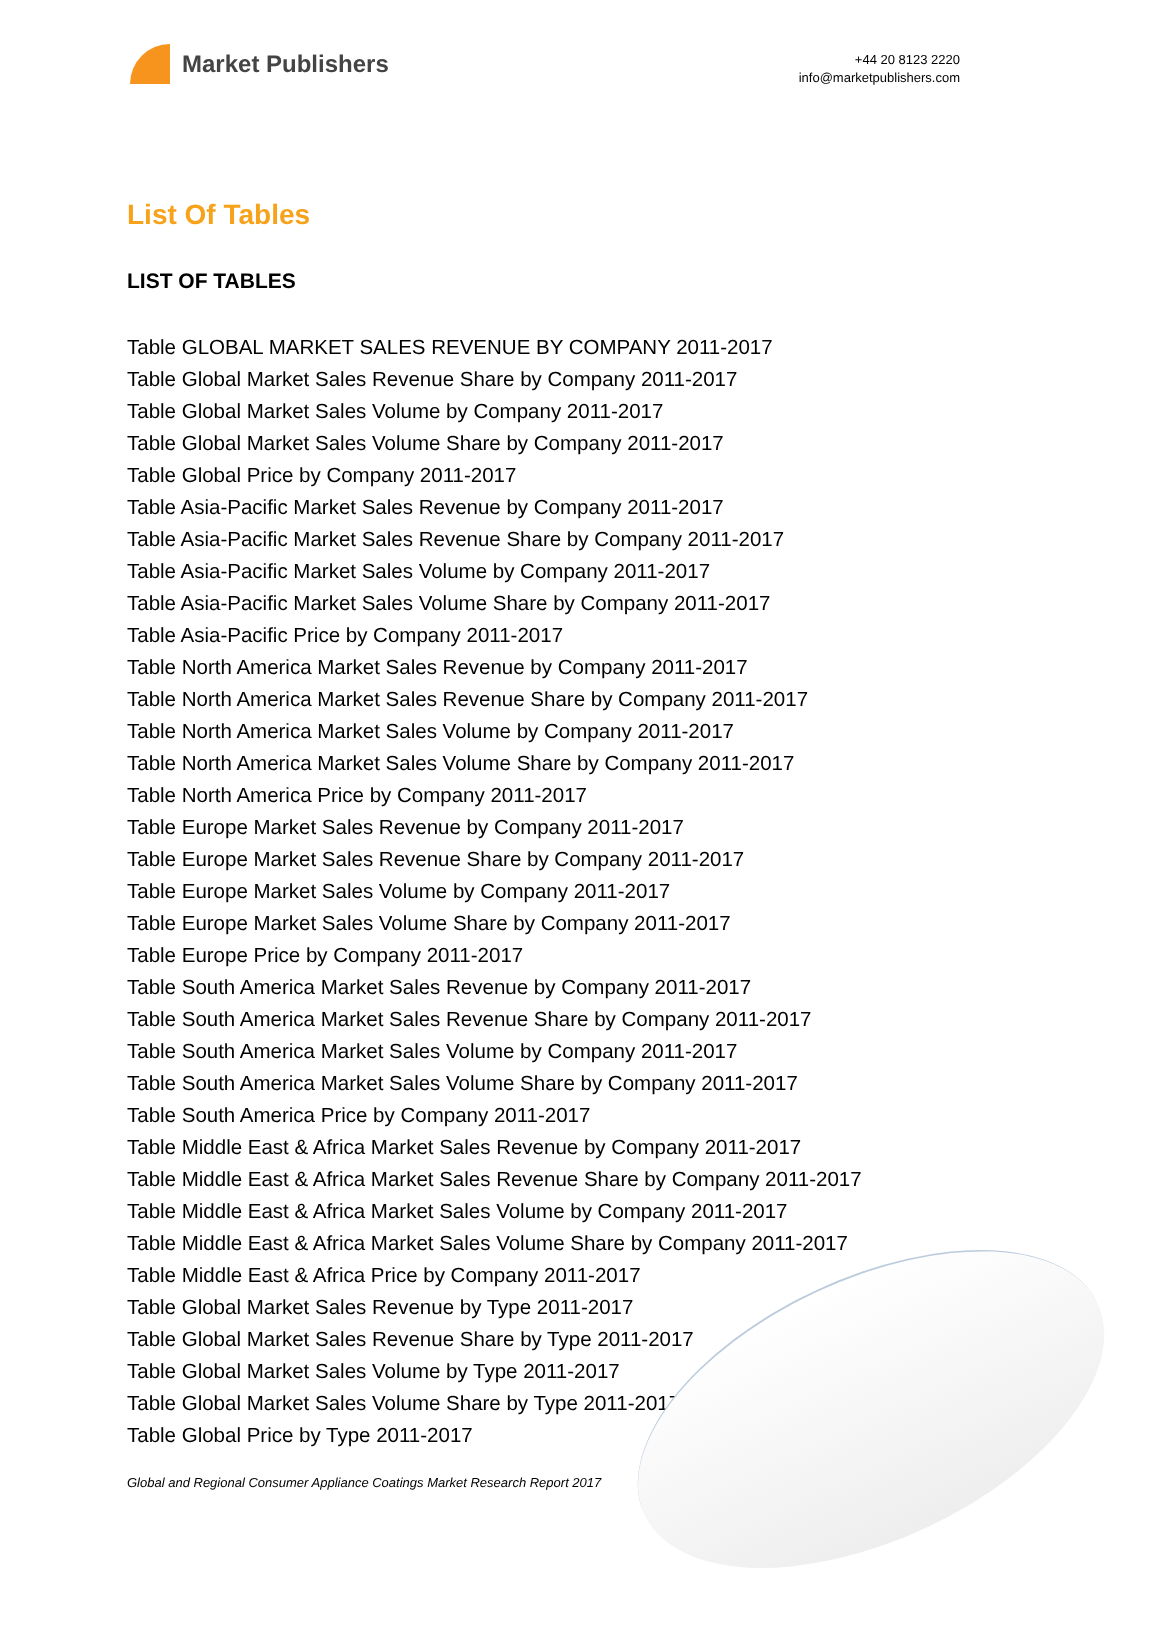Market Publishers
+44 20 8123 2220
info@marketpublishers.com
List Of Tables
LIST OF TABLES
Table GLOBAL MARKET SALES REVENUE BY COMPANY 2011-2017
Table Global Market Sales Revenue Share by Company 2011-2017
Table Global Market Sales Volume by Company 2011-2017
Table Global Market Sales Volume Share by Company 2011-2017
Table Global Price by Company 2011-2017
Table Asia-Pacific Market Sales Revenue by Company 2011-2017
Table Asia-Pacific Market Sales Revenue Share by Company 2011-2017
Table Asia-Pacific Market Sales Volume by Company 2011-2017
Table Asia-Pacific Market Sales Volume Share by Company 2011-2017
Table Asia-Pacific Price by Company 2011-2017
Table North America Market Sales Revenue by Company 2011-2017
Table North America Market Sales Revenue Share by Company 2011-2017
Table North America Market Sales Volume by Company 2011-2017
Table North America Market Sales Volume Share by Company 2011-2017
Table North America Price by Company 2011-2017
Table Europe Market Sales Revenue by Company 2011-2017
Table Europe Market Sales Revenue Share by Company 2011-2017
Table Europe Market Sales Volume by Company 2011-2017
Table Europe Market Sales Volume Share by Company 2011-2017
Table Europe Price by Company 2011-2017
Table South America Market Sales Revenue by Company 2011-2017
Table South America Market Sales Revenue Share by Company 2011-2017
Table South America Market Sales Volume by Company 2011-2017
Table South America Market Sales Volume Share by Company 2011-2017
Table South America Price by Company 2011-2017
Table Middle East & Africa Market Sales Revenue by Company 2011-2017
Table Middle East & Africa Market Sales Revenue Share by Company 2011-2017
Table Middle East & Africa Market Sales Volume by Company 2011-2017
Table Middle East & Africa Market Sales Volume Share by Company 2011-2017
Table Middle East & Africa Price by Company 2011-2017
Table Global Market Sales Revenue by Type 2011-2017
Table Global Market Sales Revenue Share by Type 2011-2017
Table Global Market Sales Volume by Type 2011-2017
Table Global Market Sales Volume Share by Type 2011-2017
Table Global Price by Type 2011-2017
Global and Regional Consumer Appliance Coatings Market Research Report 2017